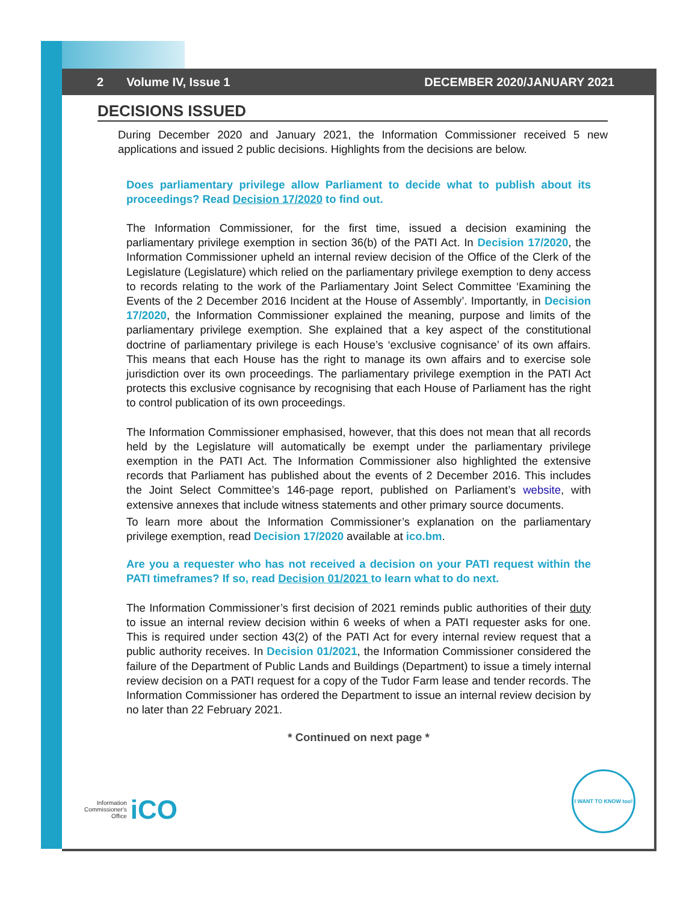2 Volume IV, Issue 1 DECEMBER 2020/JANUARY 2021
DECISIONS ISSUED
During December 2020 and January 2021, the Information Commissioner received 5 new applications and issued 2 public decisions. Highlights from the decisions are below.
Does parliamentary privilege allow Parliament to decide what to publish about its proceedings? Read Decision 17/2020 to find out.
The Information Commissioner, for the first time, issued a decision examining the parliamentary privilege exemption in section 36(b) of the PATI Act. In Decision 17/2020, the Information Commissioner upheld an internal review decision of the Office of the Clerk of the Legislature (Legislature) which relied on the parliamentary privilege exemption to deny access to records relating to the work of the Parliamentary Joint Select Committee ‘Examining the Events of the 2 December 2016 Incident at the House of Assembly’. Importantly, in Decision 17/2020, the Information Commissioner explained the meaning, purpose and limits of the parliamentary privilege exemption. She explained that a key aspect of the constitutional doctrine of parliamentary privilege is each House’s ‘exclusive cognisance’ of its own affairs. This means that each House has the right to manage its own affairs and to exercise sole jurisdiction over its own proceedings. The parliamentary privilege exemption in the PATI Act protects this exclusive cognisance by recognising that each House of Parliament has the right to control publication of its own proceedings.
The Information Commissioner emphasised, however, that this does not mean that all records held by the Legislature will automatically be exempt under the parliamentary privilege exemption in the PATI Act. The Information Commissioner also highlighted the extensive records that Parliament has published about the events of 2 December 2016. This includes the Joint Select Committee’s 146-page report, published on Parliament’s website, with extensive annexes that include witness statements and other primary source documents.
To learn more about the Information Commissioner’s explanation on the parliamentary privilege exemption, read Decision 17/2020 available at ico.bm.
Are you a requester who has not received a decision on your PATI request within the PATI timeframes? If so, read Decision 01/2021 to learn what to do next.
The Information Commissioner’s first decision of 2021 reminds public authorities of their duty to issue an internal review decision within 6 weeks of when a PATI requester asks for one. This is required under section 43(2) of the PATI Act for every internal review request that a public authority receives. In Decision 01/2021, the Information Commissioner considered the failure of the Department of Public Lands and Buildings (Department) to issue a timely internal review decision on a PATI request for a copy of the Tudor Farm lease and tender records. The Information Commissioner has ordered the Department to issue an internal review decision by no later than 22 February 2021.
* Continued on next page *
Information
Commissioner's
Office
iCO
I WANT TO KNOW too!